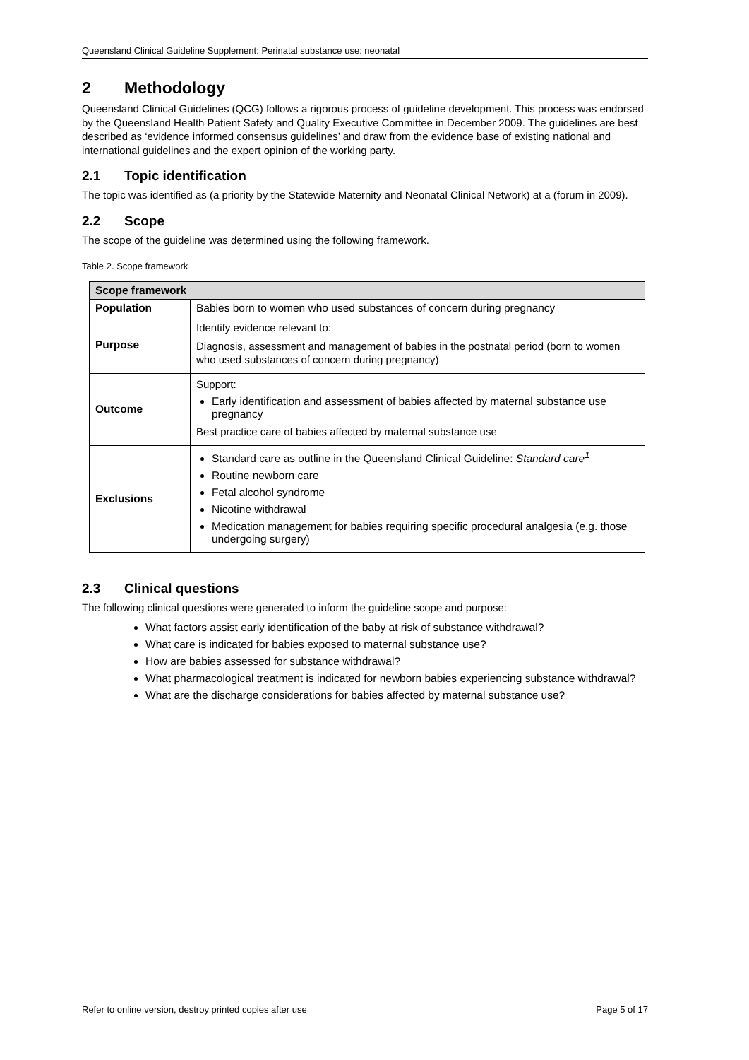Queensland Clinical Guideline Supplement: Perinatal substance use: neonatal
2 Methodology
Queensland Clinical Guidelines (QCG) follows a rigorous process of guideline development. This process was endorsed by the Queensland Health Patient Safety and Quality Executive Committee in December 2009. The guidelines are best described as ‘evidence informed consensus guidelines’ and draw from the evidence base of existing national and international guidelines and the expert opinion of the working party.
2.1 Topic identification
The topic was identified as (a priority by the Statewide Maternity and Neonatal Clinical Network) at a (forum in 2009).
2.2 Scope
The scope of the guideline was determined using the following framework.
Table 2. Scope framework
| Scope framework | |
| --- | --- |
| Population | Babies born to women who used substances of concern during pregnancy |
| Purpose | Identify evidence relevant to: Diagnosis, assessment and management of babies in the postnatal period (born to women who used substances of concern during pregnancy) |
| Outcome | Support: Early identification and assessment of babies affected by maternal substance use pregnancy Best practice care of babies affected by maternal substance use |
| Exclusions | Standard care as outline in the Queensland Clinical Guideline: Standard care<sup>1</sup> Routine newborn care Fetal alcohol syndrome Nicotine withdrawal Medication management for babies requiring specific procedural analgesia (e.g. those undergoing surgery) |
2.3 Clinical questions
The following clinical questions were generated to inform the guideline scope and purpose:
What factors assist early identification of the baby at risk of substance withdrawal?
What care is indicated for babies exposed to maternal substance use?
How are babies assessed for substance withdrawal?
What pharmacological treatment is indicated for newborn babies experiencing substance withdrawal?
What are the discharge considerations for babies affected by maternal substance use?
Refer to online version, destroy printed copies after use Page 5 of 17